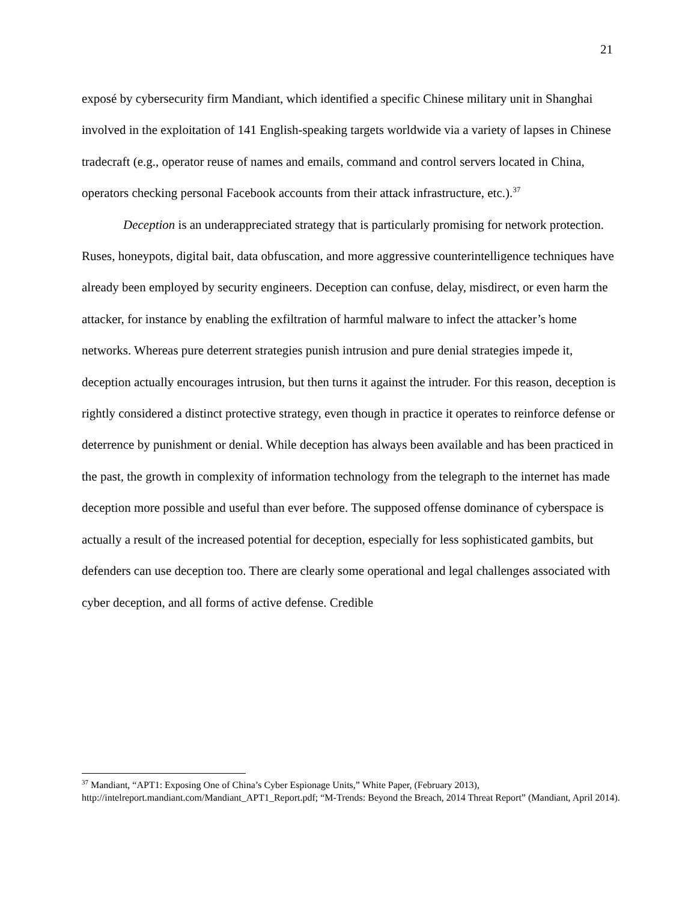21
exposé by cybersecurity firm Mandiant, which identified a specific Chinese military unit in Shanghai involved in the exploitation of 141 English-speaking targets worldwide via a variety of lapses in Chinese tradecraft (e.g., operator reuse of names and emails, command and control servers located in China, operators checking personal Facebook accounts from their attack infrastructure, etc.).<sup>37</sup>
Deception is an underappreciated strategy that is particularly promising for network protection. Ruses, honeypots, digital bait, data obfuscation, and more aggressive counterintelligence techniques have already been employed by security engineers. Deception can confuse, delay, misdirect, or even harm the attacker, for instance by enabling the exfiltration of harmful malware to infect the attacker’s home networks. Whereas pure deterrent strategies punish intrusion and pure denial strategies impede it, deception actually encourages intrusion, but then turns it against the intruder. For this reason, deception is rightly considered a distinct protective strategy, even though in practice it operates to reinforce defense or deterrence by punishment or denial. While deception has always been available and has been practiced in the past, the growth in complexity of information technology from the telegraph to the internet has made deception more possible and useful than ever before. The supposed offense dominance of cyberspace is actually a result of the increased potential for deception, especially for less sophisticated gambits, but defenders can use deception too. There are clearly some operational and legal challenges associated with cyber deception, and all forms of active defense. Credible
<sup>37</sup> Mandiant, “APT1: Exposing One of China’s Cyber Espionage Units,” White Paper, (February 2013), http://intelreport.mandiant.com/Mandiant_APT1_Report.pdf; “M-Trends: Beyond the Breach, 2014 Threat Report” (Mandiant, April 2014).